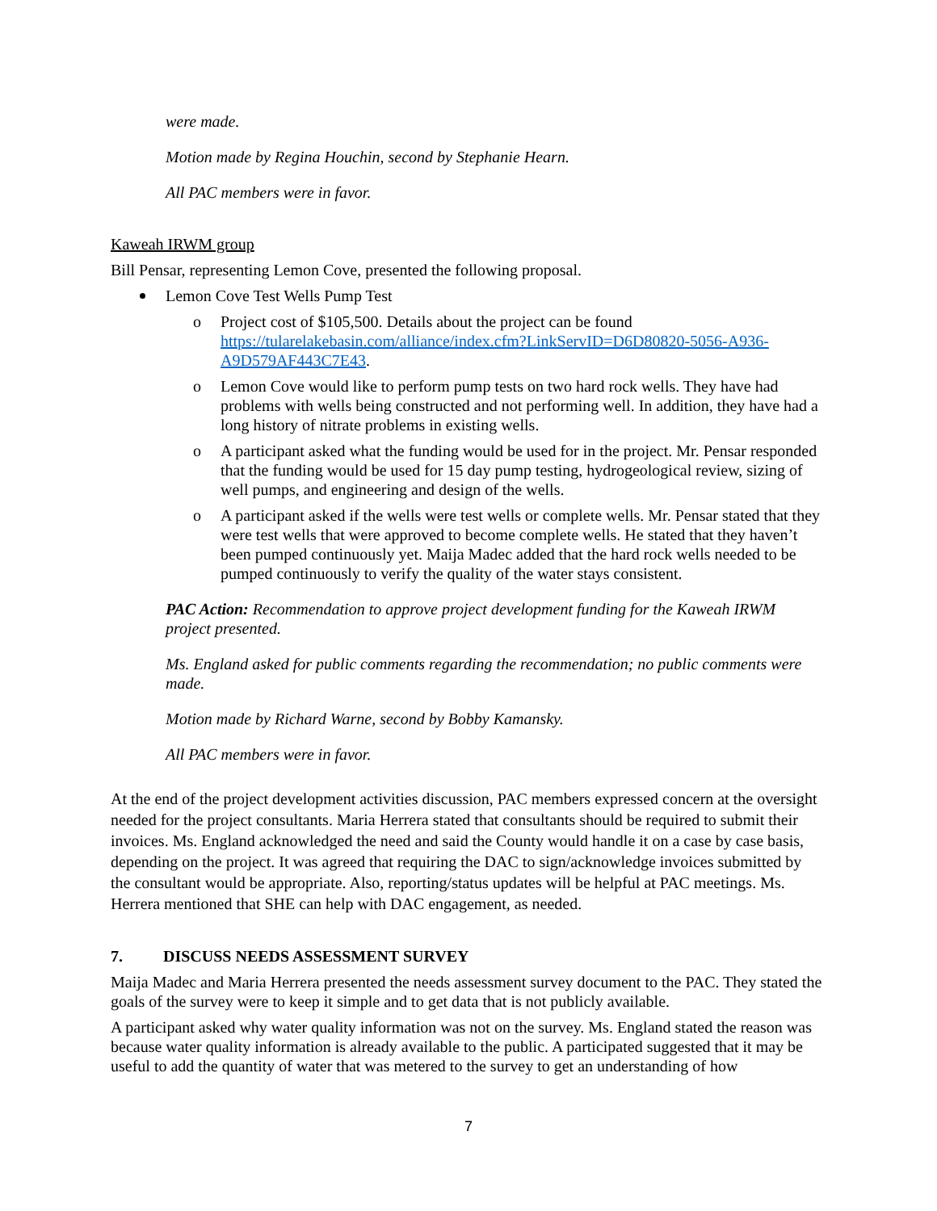were made.
Motion made by Regina Houchin, second by Stephanie Hearn.
All PAC members were in favor.
Kaweah IRWM group
Bill Pensar, representing Lemon Cove, presented the following proposal.
Lemon Cove Test Wells Pump Test
o Project cost of $105,500. Details about the project can be found https://tularelakebasin.com/alliance/index.cfm?LinkServID=D6D80820-5056-A936-A9D579AF443C7E43.
o Lemon Cove would like to perform pump tests on two hard rock wells. They have had problems with wells being constructed and not performing well. In addition, they have had a long history of nitrate problems in existing wells.
o A participant asked what the funding would be used for in the project. Mr. Pensar responded that the funding would be used for 15 day pump testing, hydrogeological review, sizing of well pumps, and engineering and design of the wells.
o A participant asked if the wells were test wells or complete wells. Mr. Pensar stated that they were test wells that were approved to become complete wells. He stated that they haven’t been pumped continuously yet. Maija Madec added that the hard rock wells needed to be pumped continuously to verify the quality of the water stays consistent.
PAC Action: Recommendation to approve project development funding for the Kaweah IRWM project presented.
Ms. England asked for public comments regarding the recommendation; no public comments were made.
Motion made by Richard Warne, second by Bobby Kamansky.
All PAC members were in favor.
At the end of the project development activities discussion, PAC members expressed concern at the oversight needed for the project consultants. Maria Herrera stated that consultants should be required to submit their invoices. Ms. England acknowledged the need and said the County would handle it on a case by case basis, depending on the project. It was agreed that requiring the DAC to sign/acknowledge invoices submitted by the consultant would be appropriate. Also, reporting/status updates will be helpful at PAC meetings. Ms. Herrera mentioned that SHE can help with DAC engagement, as needed.
7. DISCUSS NEEDS ASSESSMENT SURVEY
Maija Madec and Maria Herrera presented the needs assessment survey document to the PAC. They stated the goals of the survey were to keep it simple and to get data that is not publicly available.
A participant asked why water quality information was not on the survey. Ms. England stated the reason was because water quality information is already available to the public. A participated suggested that it may be useful to add the quantity of water that was metered to the survey to get an understanding of how
7